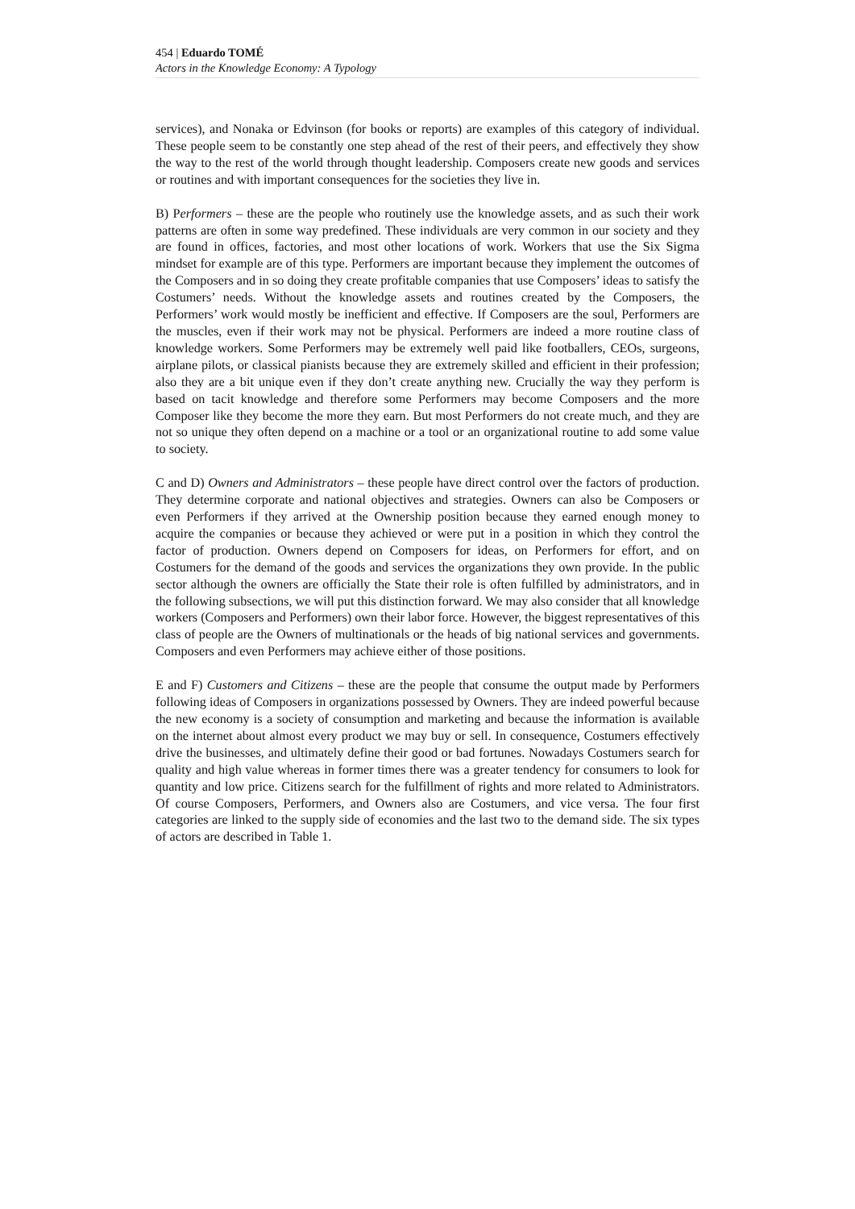454 | Eduardo TOMÉ
Actors in the Knowledge Economy: A Typology
services), and Nonaka or Edvinson (for books or reports) are examples of this category of individual. These people seem to be constantly one step ahead of the rest of their peers, and effectively they show the way to the rest of the world through thought leadership. Composers create new goods and services or routines and with important consequences for the societies they live in.
B) Performers – these are the people who routinely use the knowledge assets, and as such their work patterns are often in some way predefined. These individuals are very common in our society and they are found in offices, factories, and most other locations of work. Workers that use the Six Sigma mindset for example are of this type. Performers are important because they implement the outcomes of the Composers and in so doing they create profitable companies that use Composers’ ideas to satisfy the Costumers’ needs. Without the knowledge assets and routines created by the Composers, the Performers’ work would mostly be inefficient and effective. If Composers are the soul, Performers are the muscles, even if their work may not be physical. Performers are indeed a more routine class of knowledge workers. Some Performers may be extremely well paid like footballers, CEOs, surgeons, airplane pilots, or classical pianists because they are extremely skilled and efficient in their profession; also they are a bit unique even if they don’t create anything new. Crucially the way they perform is based on tacit knowledge and therefore some Performers may become Composers and the more Composer like they become the more they earn. But most Performers do not create much, and they are not so unique they often depend on a machine or a tool or an organizational routine to add some value to society.
C and D) Owners and Administrators – these people have direct control over the factors of production. They determine corporate and national objectives and strategies. Owners can also be Composers or even Performers if they arrived at the Ownership position because they earned enough money to acquire the companies or because they achieved or were put in a position in which they control the factor of production. Owners depend on Composers for ideas, on Performers for effort, and on Costumers for the demand of the goods and services the organizations they own provide. In the public sector although the owners are officially the State their role is often fulfilled by administrators, and in the following subsections, we will put this distinction forward. We may also consider that all knowledge workers (Composers and Performers) own their labor force. However, the biggest representatives of this class of people are the Owners of multinationals or the heads of big national services and governments. Composers and even Performers may achieve either of those positions.
E and F) Customers and Citizens – these are the people that consume the output made by Performers following ideas of Composers in organizations possessed by Owners. They are indeed powerful because the new economy is a society of consumption and marketing and because the information is available on the internet about almost every product we may buy or sell. In consequence, Costumers effectively drive the businesses, and ultimately define their good or bad fortunes. Nowadays Costumers search for quality and high value whereas in former times there was a greater tendency for consumers to look for quantity and low price. Citizens search for the fulfillment of rights and more related to Administrators. Of course Composers, Performers, and Owners also are Costumers, and vice versa. The four first categories are linked to the supply side of economies and the last two to the demand side. The six types of actors are described in Table 1.